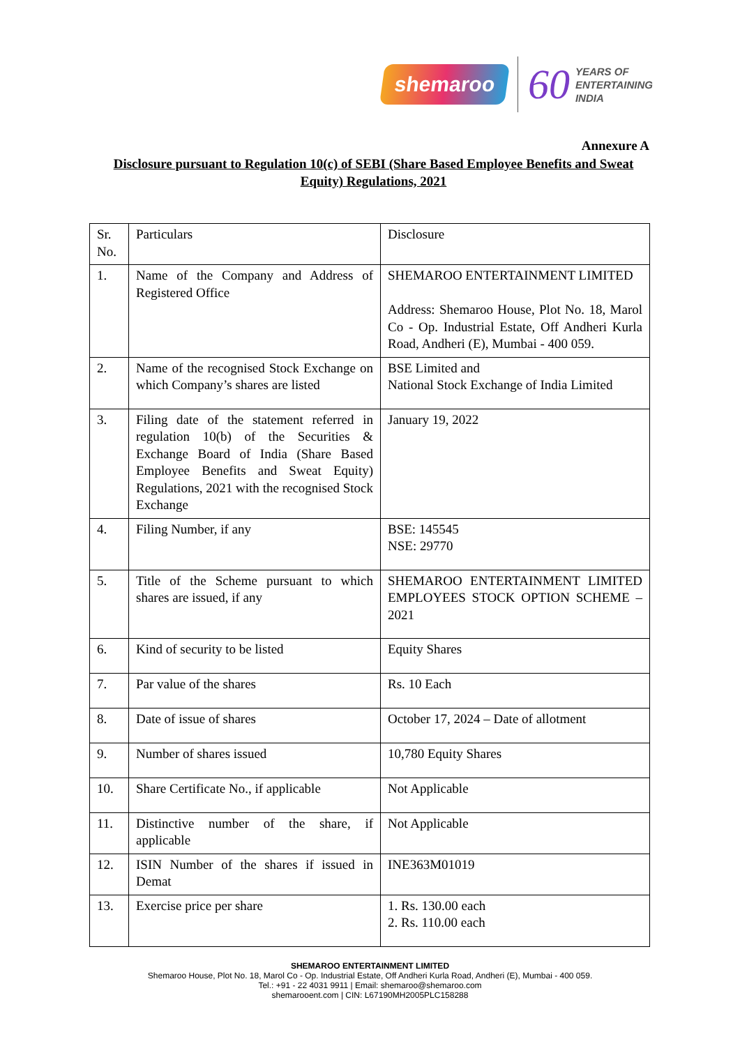shemaroo 60 YEARS OF
ENTERTAINING
INDIA
Annexure A
Disclosure pursuant to Regulation 10(c) of SEBI (Share Based Employee Benefits and Sweat Equity) Regulations, 2021
| Sr. No. | Particulars | Disclosure |
| 1. | Name of the Company and Address of Registered Office | SHEMAROO ENTERTAINMENT LIMITED Address: Shemaroo House, Plot No. 18, Marol Co - Op. Industrial Estate, Off Andheri Kurla Road, Andheri (E), Mumbai - 400 059. |
| 2. | Name of the recognised Stock Exchange on which Company’s shares are listed | BSE Limited and National Stock Exchange of India Limited |
| 3. | Filing date of the statement referred in regulation 10(b) of the Securities & Exchange Board of India (Share Based Employee Benefits and Sweat Equity) Regulations, 2021 with the recognised Stock Exchange | January 19, 2022 |
| 4. | Filing Number, if any | BSE: 145545 NSE: 29770 |
| 5. | Title of the Scheme pursuant to which shares are issued, if any | SHEMAROO ENTERTAINMENT LIMITED EMPLOYEES STOCK OPTION SCHEME – 2021 |
| 6. | Kind of security to be listed | Equity Shares |
| 7. | Par value of the shares | Rs. 10 Each |
| 8. | Date of issue of shares | October 17, 2024 – Date of allotment |
| 9. | Number of shares issued | 10,780 Equity Shares |
| 10. | Share Certificate No., if applicable | Not Applicable |
| 11. | Distinctive number of the share, if applicable | Not Applicable |
| 12. | ISIN Number of the shares if issued in Demat | INE363M01019 |
| 13. | Exercise price per share | 1. Rs. 130.00 each 2. Rs. 110.00 each |
SHEMAROO ENTERTAINMENT LIMITED
Shemaroo House, Plot No. 18, Marol Co - Op. Industrial Estate, Off Andheri Kurla Road, Andheri (E), Mumbai - 400 059.
Tel.: +91 - 22 4031 9911 | Email: shemaroo@shemaroo.com
shemarooent.com | CIN: L67190MH2005PLC158288